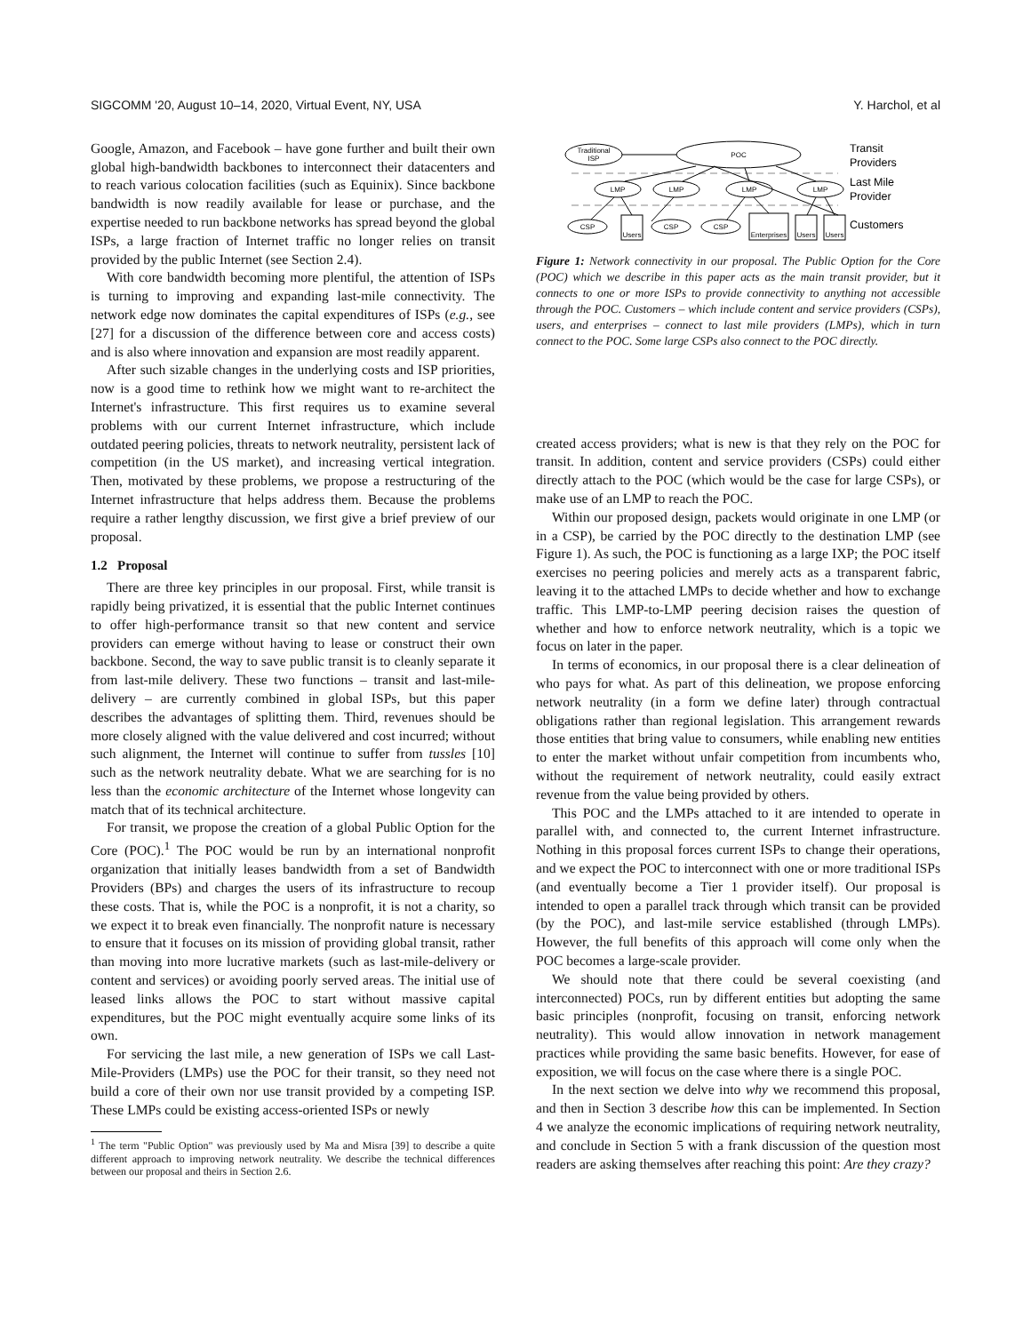SIGCOMM '20, August 10–14, 2020, Virtual Event, NY, USA Y. Harchol, et al
Google, Amazon, and Facebook – have gone further and built their own global high-bandwidth backbones to interconnect their datacenters and to reach various colocation facilities (such as Equinix). Since backbone bandwidth is now readily available for lease or purchase, and the expertise needed to run backbone networks has spread beyond the global ISPs, a large fraction of Internet traffic no longer relies on transit provided by the public Internet (see Section 2.4).
With core bandwidth becoming more plentiful, the attention of ISPs is turning to improving and expanding last-mile connectivity. The network edge now dominates the capital expenditures of ISPs (e.g., see [27] for a discussion of the difference between core and access costs) and is also where innovation and expansion are most readily apparent.
After such sizable changes in the underlying costs and ISP priorities, now is a good time to rethink how we might want to re-architect the Internet's infrastructure. This first requires us to examine several problems with our current Internet infrastructure, which include outdated peering policies, threats to network neutrality, persistent lack of competition (in the US market), and increasing vertical integration. Then, motivated by these problems, we propose a restructuring of the Internet infrastructure that helps address them. Because the problems require a rather lengthy discussion, we first give a brief preview of our proposal.
1.2 Proposal
There are three key principles in our proposal. First, while transit is rapidly being privatized, it is essential that the public Internet continues to offer high-performance transit so that new content and service providers can emerge without having to lease or construct their own backbone. Second, the way to save public transit is to cleanly separate it from last-mile delivery. These two functions – transit and last-mile-delivery – are currently combined in global ISPs, but this paper describes the advantages of splitting them. Third, revenues should be more closely aligned with the value delivered and cost incurred; without such alignment, the Internet will continue to suffer from tussles [10] such as the network neutrality debate. What we are searching for is no less than the economic architecture of the Internet whose longevity can match that of its technical architecture.
For transit, we propose the creation of a global Public Option for the Core (POC).<sup>1</sup> The POC would be run by an international nonprofit organization that initially leases bandwidth from a set of Bandwidth Providers (BPs) and charges the users of its infrastructure to recoup these costs. That is, while the POC is a nonprofit, it is not a charity, so we expect it to break even financially. The nonprofit nature is necessary to ensure that it focuses on its mission of providing global transit, rather than moving into more lucrative markets (such as last-mile-delivery or content and services) or avoiding poorly served areas. The initial use of leased links allows the POC to start without massive capital expenditures, but the POC might eventually acquire some links of its own.
For servicing the last mile, a new generation of ISPs we call Last-Mile-Providers (LMPs) use the POC for their transit, so they need not build a core of their own nor use transit provided by a competing ISP. These LMPs could be existing access-oriented ISPs or newly
<sup>1</sup> The term "Public Option" was previously used by Ma and Misra [39] to describe a quite different approach to improving network neutrality. We describe the technical differences between our proposal and theirs in Section 2.6.
Traditional
ISP
POC
LMP
LMP
LMP
LMP
CSP
Users
CSP
CSP
Enterprises
Users
Users
Transit
Providers
Last Mile
Provider
Customers
Figure 1: Network connectivity in our proposal. The Public Option for the Core (POC) which we describe in this paper acts as the main transit provider, but it connects to one or more ISPs to provide connectivity to anything not accessible through the POC. Customers – which include content and service providers (CSPs), users, and enterprises – connect to last mile providers (LMPs), which in turn connect to the POC. Some large CSPs also connect to the POC directly.
created access providers; what is new is that they rely on the POC for transit. In addition, content and service providers (CSPs) could either directly attach to the POC (which would be the case for large CSPs), or make use of an LMP to reach the POC.
Within our proposed design, packets would originate in one LMP (or in a CSP), be carried by the POC directly to the destination LMP (see Figure 1). As such, the POC is functioning as a large IXP; the POC itself exercises no peering policies and merely acts as a transparent fabric, leaving it to the attached LMPs to decide whether and how to exchange traffic. This LMP-to-LMP peering decision raises the question of whether and how to enforce network neutrality, which is a topic we focus on later in the paper.
In terms of economics, in our proposal there is a clear delineation of who pays for what. As part of this delineation, we propose enforcing network neutrality (in a form we define later) through contractual obligations rather than regional legislation. This arrangement rewards those entities that bring value to consumers, while enabling new entities to enter the market without unfair competition from incumbents who, without the requirement of network neutrality, could easily extract revenue from the value being provided by others.
This POC and the LMPs attached to it are intended to operate in parallel with, and connected to, the current Internet infrastructure. Nothing in this proposal forces current ISPs to change their operations, and we expect the POC to interconnect with one or more traditional ISPs (and eventually become a Tier 1 provider itself). Our proposal is intended to open a parallel track through which transit can be provided (by the POC), and last-mile service established (through LMPs). However, the full benefits of this approach will come only when the POC becomes a large-scale provider.
We should note that there could be several coexisting (and interconnected) POCs, run by different entities but adopting the same basic principles (nonprofit, focusing on transit, enforcing network neutrality). This would allow innovation in network management practices while providing the same basic benefits. However, for ease of exposition, we will focus on the case where there is a single POC.
In the next section we delve into why we recommend this proposal, and then in Section 3 describe how this can be implemented. In Section 4 we analyze the economic implications of requiring network neutrality, and conclude in Section 5 with a frank discussion of the question most readers are asking themselves after reaching this point: Are they crazy?